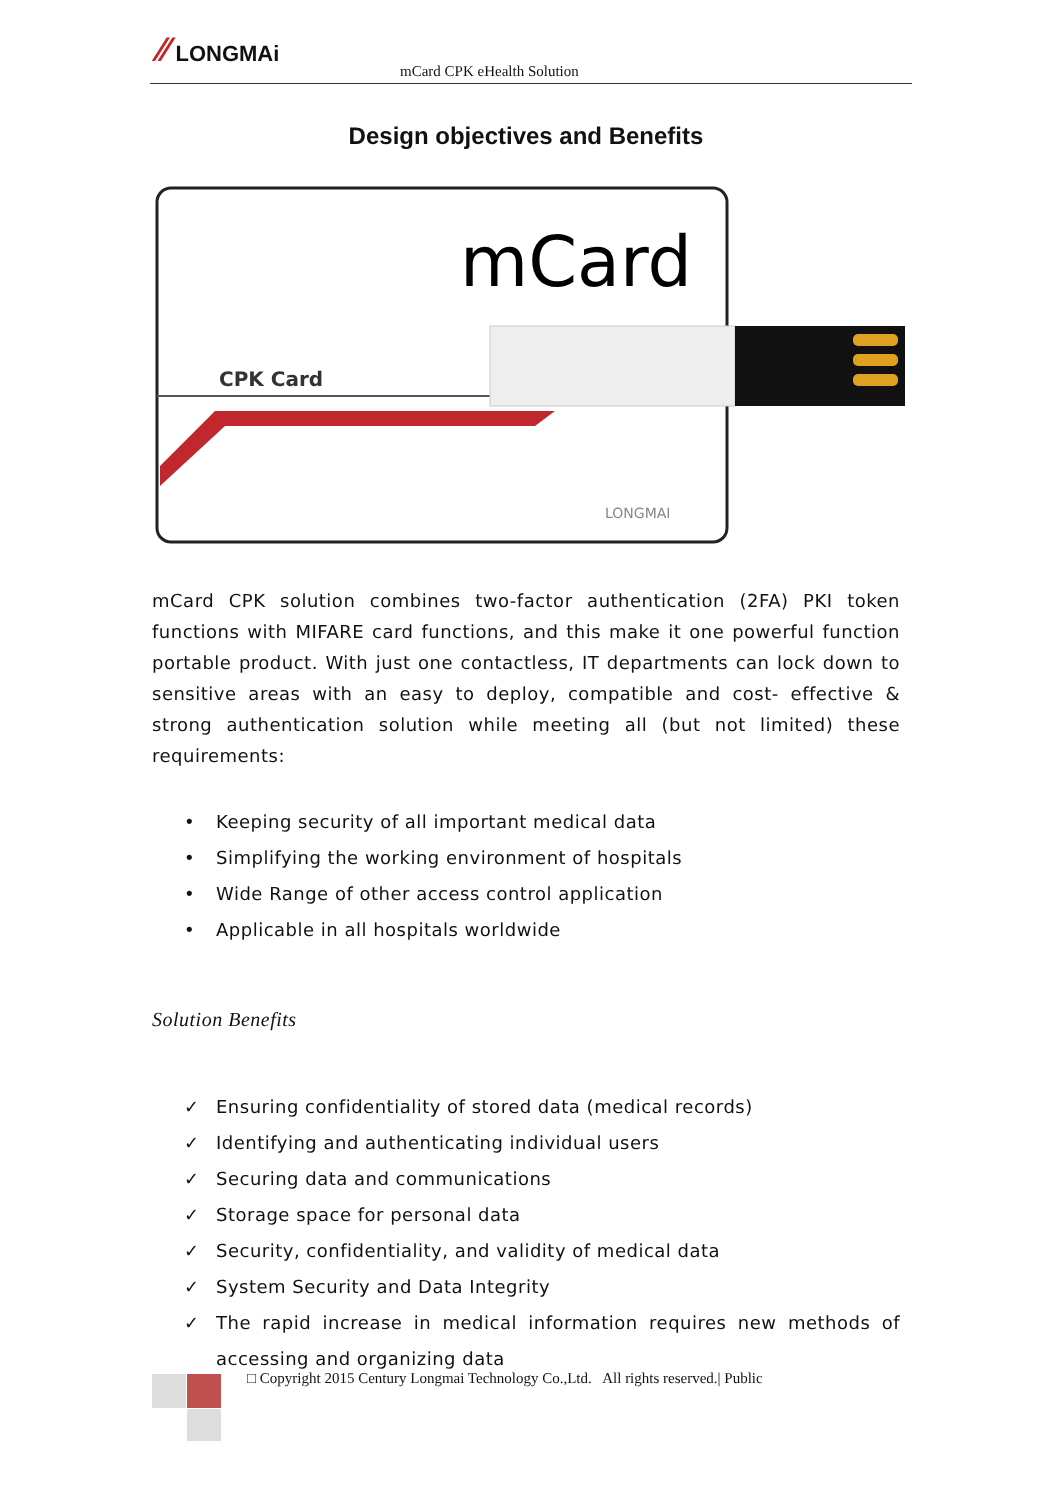⁄⁄ LONGMAi
mCard CPK eHealth Solution
Design objectives and Benefits
mCard
CPK Card
LONGMAI
mCard CPK solution combines two-factor authentication (2FA) PKI token functions with MIFARE card functions, and this make it one powerful function portable product. With just one contactless, IT departments can lock down to sensitive areas with an easy to deploy, compatible and cost- effective & strong authentication solution while meeting all (but not limited) these requirements:
• Keeping security of all important medical data
• Simplifying the working environment of hospitals
• Wide Range of other access control application
• Applicable in all hospitals worldwide
Solution Benefits
✓ Ensuring confidentiality of stored data (medical records)
✓ Identifying and authenticating individual users
✓ Securing data and communications
✓ Storage space for personal data
✓ Security, confidentiality, and validity of medical data
✓ System Security and Data Integrity
✓ The rapid increase in medical information requires new methods of accessing and organizing data
□ Copyright 2015 Century Longmai Technology Co.,Ltd. All rights reserved.| Public